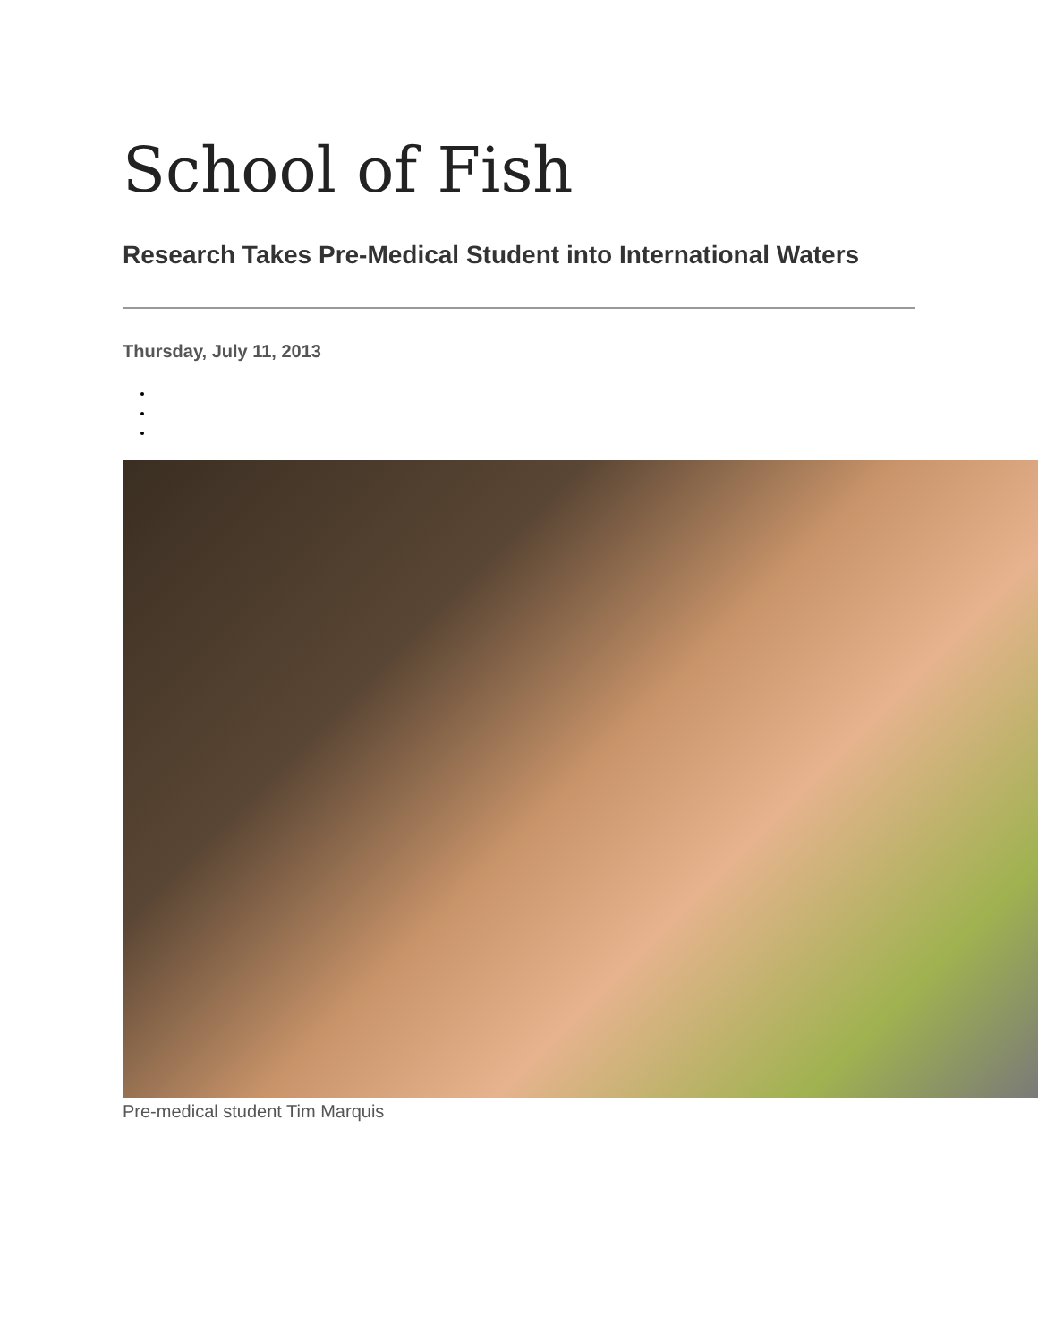School of Fish
Research Takes Pre-Medical Student into International Waters
Thursday, July 11, 2013
Pre-medical student Tim Marquis